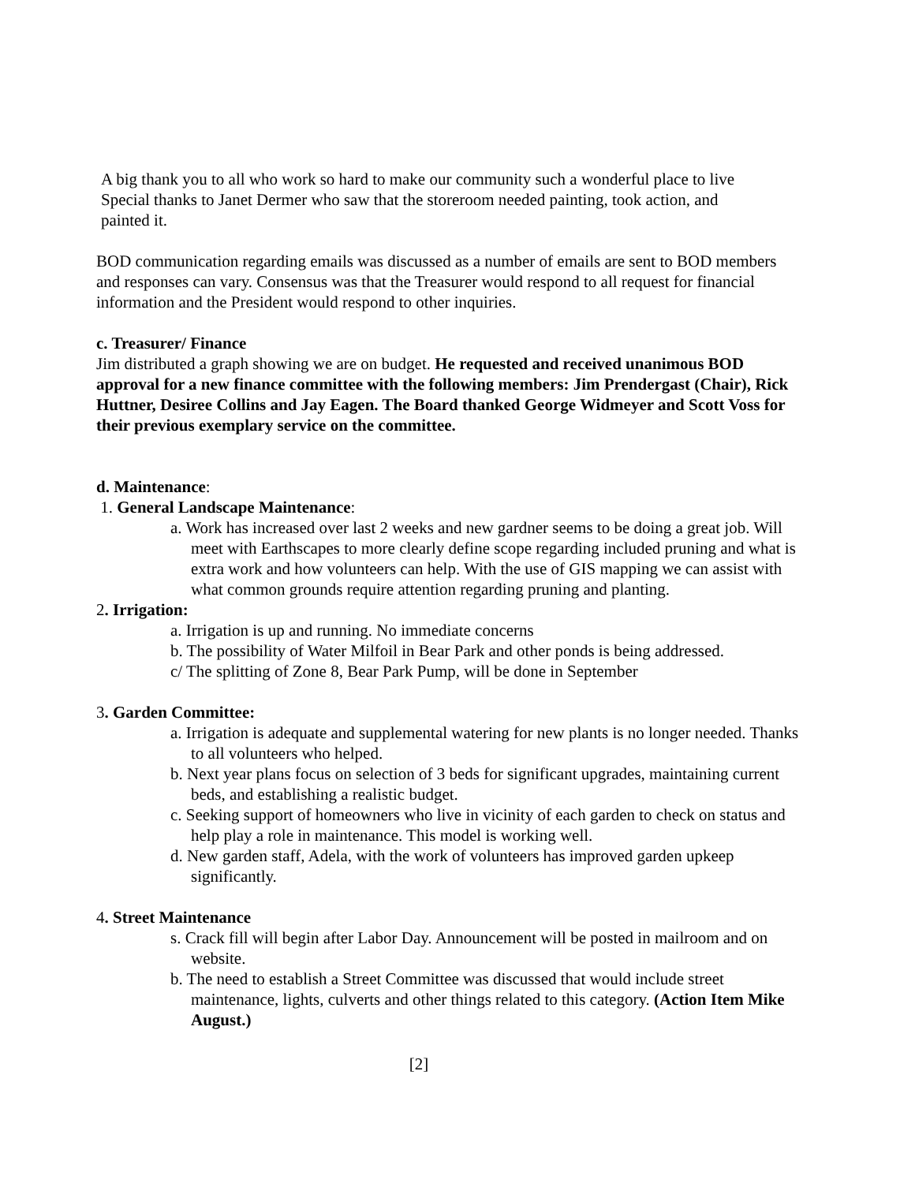A big thank you to all who work so hard to make our community such a wonderful place to live
Special thanks to Janet Dermer who saw that the storeroom needed painting, took action, and
painted it.
BOD communication regarding emails was discussed as a number of emails are sent to BOD members and responses can vary. Consensus was that the Treasurer would respond to all request for financial information and the President would respond to other inquiries.
c. Treasurer/ Finance
Jim distributed a graph showing we are on budget. He requested and received unanimous BOD approval for a new finance committee with the following members: Jim Prendergast (Chair), Rick Huttner, Desiree Collins and Jay Eagen. The Board thanked George Widmeyer and Scott Voss for their previous exemplary service on the committee.
d. Maintenance:
1. General Landscape Maintenance:
a. Work has increased over last 2 weeks and new gardner seems to be doing a great job. Will meet with Earthscapes to more clearly define scope regarding included pruning and what is extra work and how volunteers can help. With the use of GIS mapping we can assist with what common grounds require attention regarding pruning and planting.
2. Irrigation:
a. Irrigation is up and running. No immediate concerns
b. The possibility of Water Milfoil in Bear Park and other ponds is being addressed.
c/ The splitting of Zone 8, Bear Park Pump, will be done in September
3. Garden Committee:
a. Irrigation is adequate and supplemental watering for new plants is no longer needed. Thanks to all volunteers who helped.
b. Next year plans focus on selection of 3 beds for significant upgrades, maintaining current beds, and establishing a realistic budget.
c. Seeking support of homeowners who live in vicinity of each garden to check on status and help play a role in maintenance. This model is working well.
d. New garden staff, Adela, with the work of volunteers has improved garden upkeep significantly.
4. Street Maintenance
s. Crack fill will begin after Labor Day. Announcement will be posted in mailroom and on website.
b. The need to establish a Street Committee was discussed that would include street maintenance, lights, culverts and other things related to this category. (Action Item Mike August.)
[2]